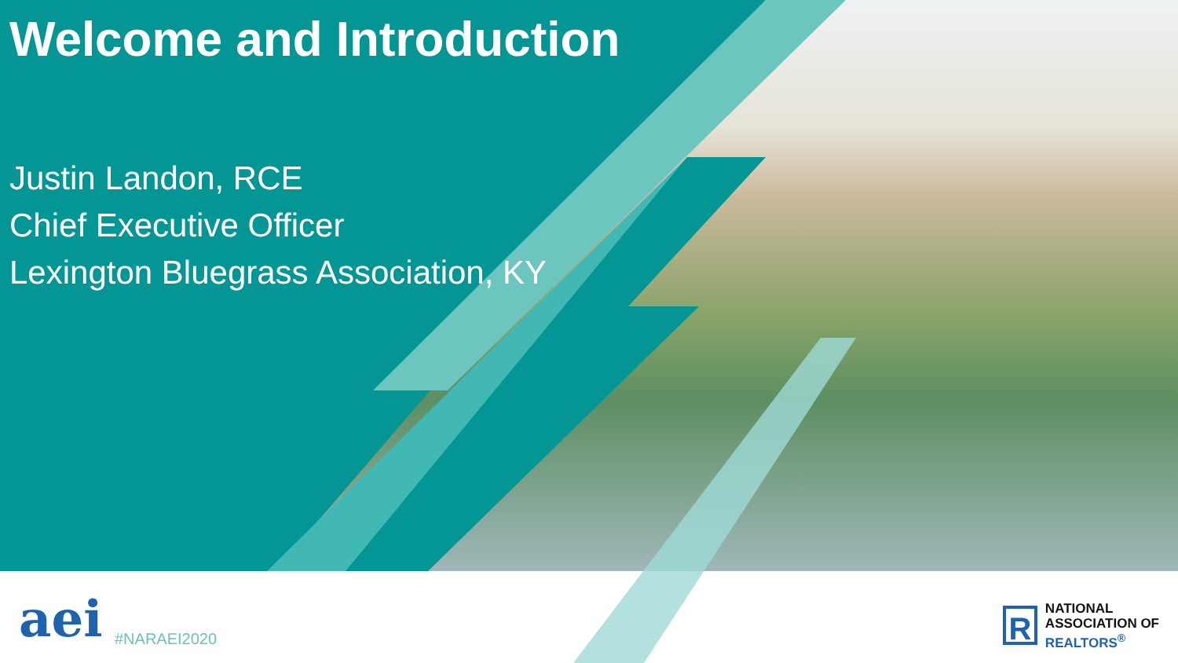Welcome and Introduction
Justin Landon, RCE
Chief Executive Officer
Lexington Bluegrass Association, KY
aei #NARAEI2020
R
NATIONAL
ASSOCIATION OF
REALTORS<sup>®</sup>